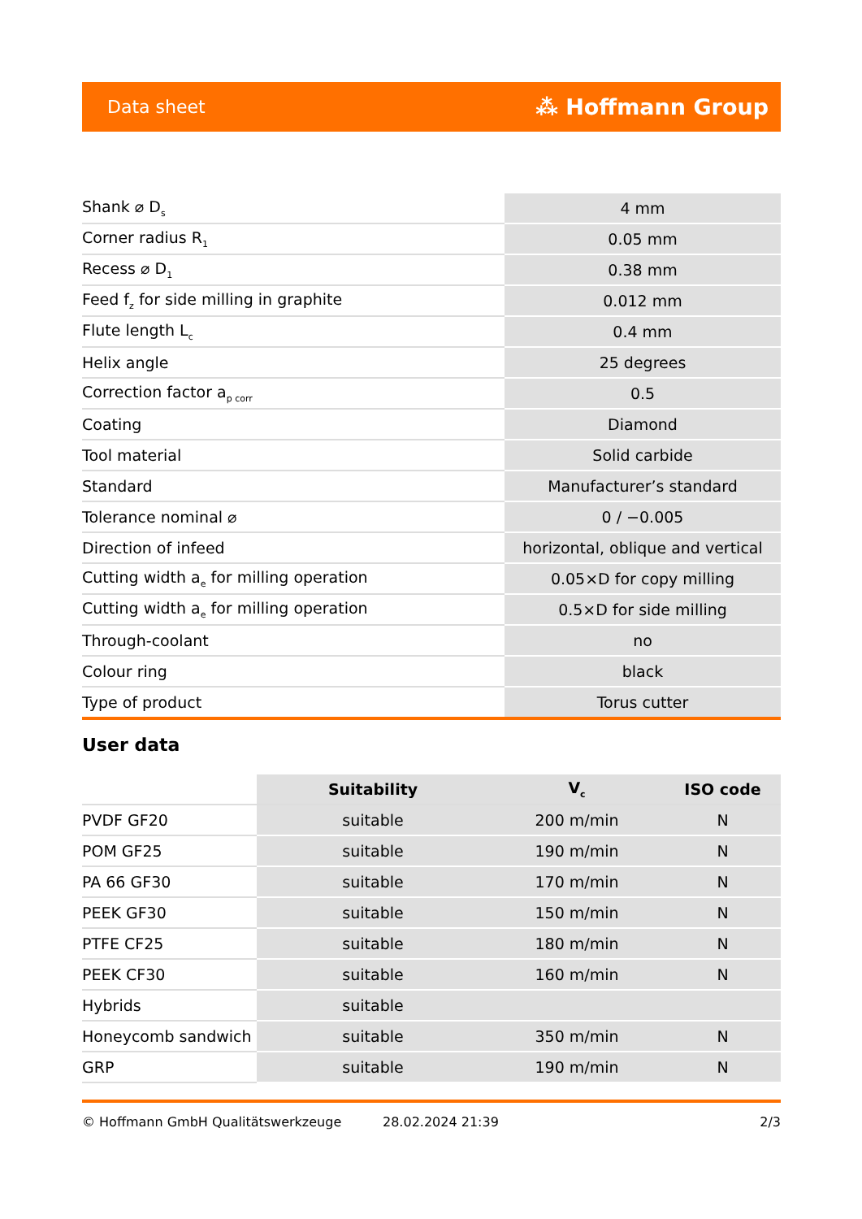Data sheet ⁂ Hoffmann Group
| Shank ⌀ D<sub>s</sub> | 4 mm |
| Corner radius R<sub>1</sub> | 0.05 mm |
| Recess ⌀ D<sub>1</sub> | 0.38 mm |
| Feed f<sub>z</sub> for side milling in graphite | 0.012 mm |
| Flute length L<sub>c</sub> | 0.4 mm |
| Helix angle | 25 degrees |
| Correction factor a<sub>p corr</sub> | 0.5 |
| Coating | Diamond |
| Tool material | Solid carbide |
| Standard | Manufacturer’s standard |
| Tolerance nominal ⌀ | 0 / −0.005 |
| Direction of infeed | horizontal, oblique and vertical |
| Cutting width a<sub>e</sub> for milling operation | 0.05×D for copy milling |
| Cutting width a<sub>e</sub> for milling operation | 0.5×D for side milling |
| Through-coolant | no |
| Colour ring | black |
| Type of product | Torus cutter |
User data
| | Suitability | V<sub>c</sub> | ISO code |
| --- | --- | --- | --- |
| PVDF GF20 | suitable | 200 m/min | N |
| POM GF25 | suitable | 190 m/min | N |
| PA 66 GF30 | suitable | 170 m/min | N |
| PEEK GF30 | suitable | 150 m/min | N |
| PTFE CF25 | suitable | 180 m/min | N |
| PEEK CF30 | suitable | 160 m/min | N |
| Hybrids | suitable | | |
| Honeycomb sandwich | suitable | 350 m/min | N |
| GRP | suitable | 190 m/min | N |
© Hoffmann GmbH Qualitätswerkzeuge 28.02.2024 21:39 2/3